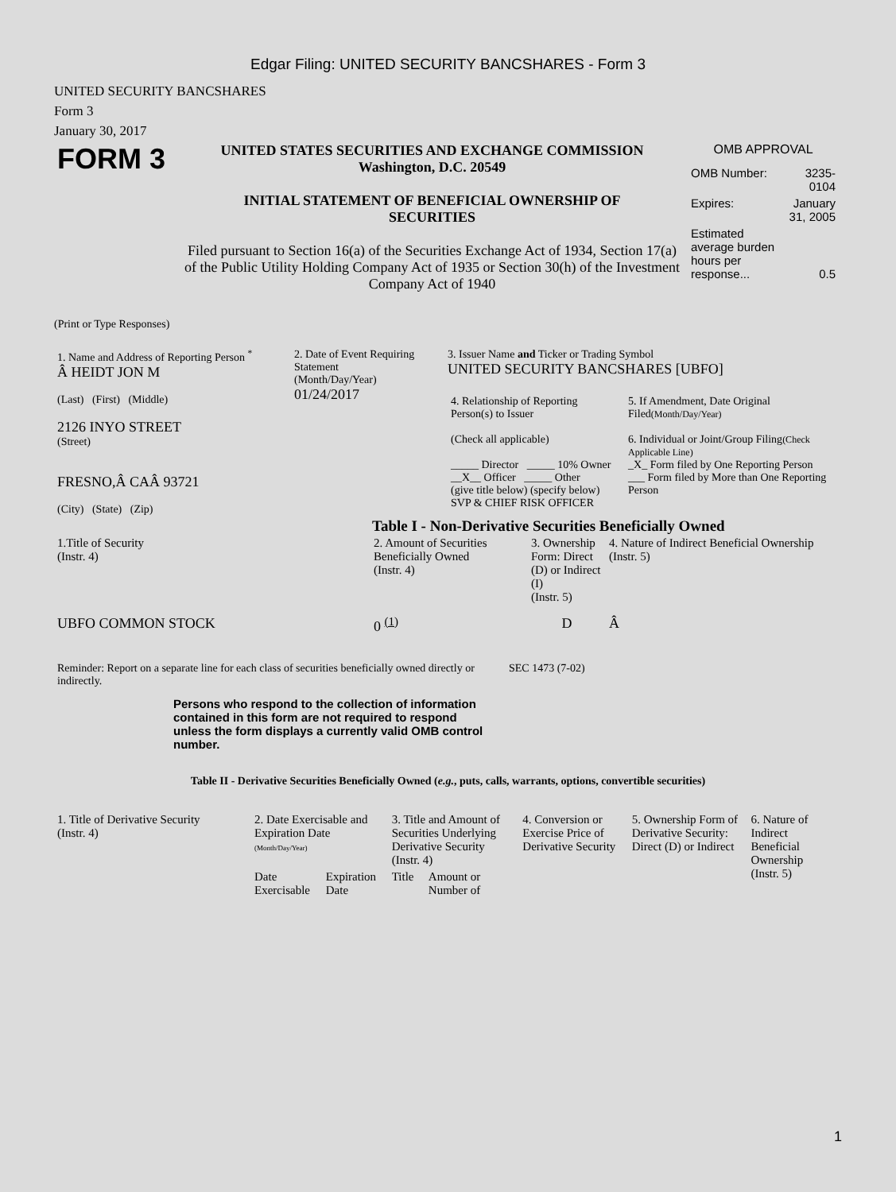Edgar Filing: UNITED SECURITY BANCSHARES - Form 3
UNITED SECURITY BANCSHARES
Form 3
January 30, 2017
| FORM 3 | UNITED STATES SECURITIES AND EXCHANGE COMMISSION Washington, D.C. 20549 INITIAL STATEMENT OF BENEFICIAL OWNERSHIP OF SECURITIES Filed pursuant to Section 16(a) of the Securities Exchange Act of 1934, Section 17(a) of the Public Utility Holding Company Act of 1935 or Section 30(h) of the Investment Company Act of 1940 | OMB APPROVAL / OMB Number: / 3235-0104 / / Expires: / January 31, 2005 / / Estimated average burden hours per response... / 0.5 / |
(Print or Type Responses)
| 1. Name and Address of Reporting Person <sup>*</sup> Â HEIDT JON M (Last) (First) (Middle) 2126 INYO STREET (Street) FRESNO,Â CAÂ 93721 (City) (State) (Zip) | 2. Date of Event Requiring Statement (Month/Day/Year) 01/24/2017 | 3. Issuer Name and Ticker or Trading Symbol UNITED SECURITY BANCSHARES [UBFO] / 4. Relationship of Reporting Person(s) to Issuer (Check all applicable) _____ Director _____ 10% Owner __X__ Officer _____ Other (give title below) (specify below) SVP & CHIEF RISK OFFICER / 5. If Amendment, Date Original Filed (Month/Day/Year) 6. Individual or Joint/Group Filing (Check Applicable Line) _X_ Form filed by One Reporting Person ___ Form filed by More than One Reporting Person / |
Table I - Non-Derivative Securities Beneficially Owned
| 1.Title of Security (Instr. 4) | 2. Amount of Securities Beneficially Owned (Instr. 4) | 3. Ownership Form: Direct (D) or Indirect (I) (Instr. 5) | 4. Nature of Indirect Beneficial Ownership (Instr. 5) |
| --- | --- | --- | --- |
| UBFO COMMON STOCK | 0 <sup>(1)</sup> | D | Â |
| Reminder: Report on a separate line for each class of securities beneficially owned directly or indirectly. | SEC 1473 (7-02) |
Persons who respond to the collection of information contained in this form are not required to respond unless the form displays a currently valid OMB control number.
Table II - Derivative Securities Beneficially Owned (e.g., puts, calls, warrants, options, convertible securities)
| 1. Title of Derivative Security (Instr. 4) | 2. Date Exercisable and Expiration Date (Month/Day/Year) | | 3. Title and Amount of Securities Underlying Derivative Security (Instr. 4) | | 4. Conversion or Exercise Price of Derivative Security | 5. Ownership Form of Derivative Security: Direct (D) or Indirect | 6. Nature of Indirect Beneficial Ownership (Instr. 5) |
| --- | --- | --- | --- | --- | --- | --- | --- |
| | Date Exercisable | Expiration Date | Title | Amount or Number of | | | |
1